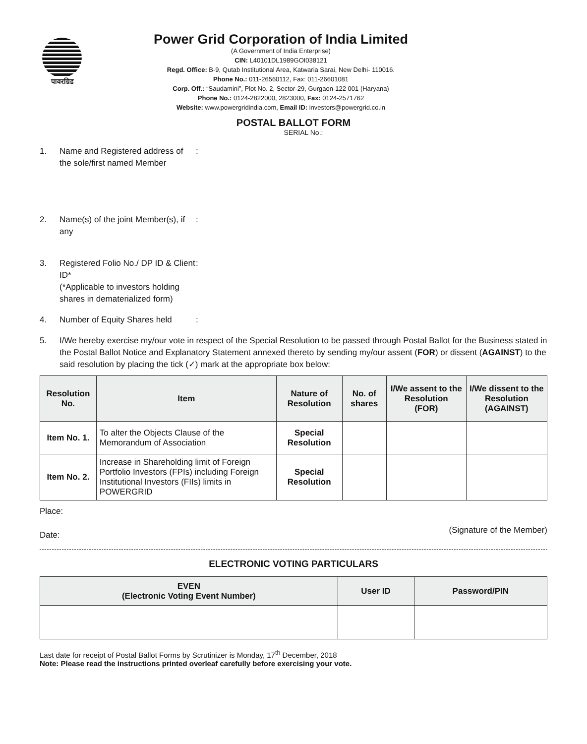पावरग्रिड
Power Grid Corporation of India Limited
(A Government of India Enterprise)
CIN: L40101DL1989GOI038121
Regd. Office: B-9, Qutab Institutional Area, Katwaria Sarai, New Delhi- 110016.
Phone No.: 011-26560112, Fax: 011-26601081
Corp. Off.: “Saudamini”, Plot No. 2, Sector-29, Gurgaon-122 001 (Haryana)
Phone No.: 0124-2822000, 2823000, Fax: 0124-2571762
Website: www.powergridindia.com, Email ID: investors@powergrid.co.in
POSTAL BALLOT FORM
SERIAL No.:
1. Name and Registered address of the sole/first named Member:
2. Name(s) of the joint Member(s), if any:
3. Registered Folio No./ DP ID & Client ID*
(*Applicable to investors holding shares in dematerialized form):
4. Number of Equity Shares held:
5. I/We hereby exercise my/our vote in respect of the Special Resolution to be passed through Postal Ballot for the Business stated in the Postal Ballot Notice and Explanatory Statement annexed thereto by sending my/our assent (FOR) or dissent (AGAINST) to the said resolution by placing the tick (✓) mark at the appropriate box below:
| Resolution No. | Item | Nature of Resolution | No. of shares | I/We assent to the Resolution (FOR) | I/We dissent to the Resolution (AGAINST) |
| --- | --- | --- | --- | --- | --- |
| Item No. 1. | To alter the Objects Clause of the Memorandum of Association | Special Resolution | | | |
| Item No. 2. | Increase in Shareholding limit of Foreign Portfolio Investors (FPIs) including Foreign Institutional Investors (FIIs) limits in POWERGRID | Special Resolution | | | |
Place:
Date: (Signature of the Member)
ELECTRONIC VOTING PARTICULARS
| EVEN (Electronic Voting Event Number) | User ID | Password/PIN |
| --- | --- | --- |
Last date for receipt of Postal Ballot Forms by Scrutinizer is Monday, 17<sup>th</sup> December, 2018
Note: Please read the instructions printed overleaf carefully before exercising your vote.